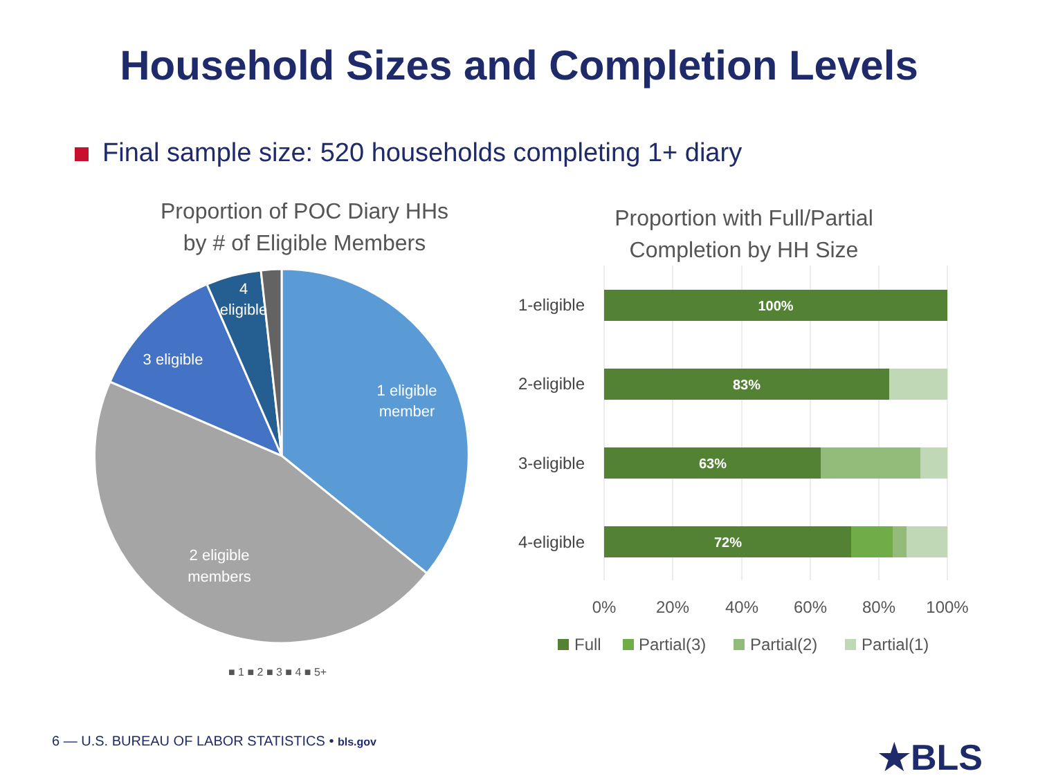Household Sizes and Completion Levels
Final sample size: 520 households completing 1+ diary
Proportion of POC Diary HHs
by # of Eligible Members
1 eligible
member
2 eligible
members
3 eligible
4
eligible
■ 1 ■ 2 ■ 3 ■ 4 ■ 5+
Proportion with Full/Partial
Completion by HH Size
1-eligible
2-eligible
3-eligible
4-eligible
100%
83%
63%
72%
0%
20%
40%
60%
80%
100%
Full
Partial(3)
Partial(2)
Partial(1)
6 — U.S. BUREAU OF LABOR STATISTICS • bls.gov
★BLS